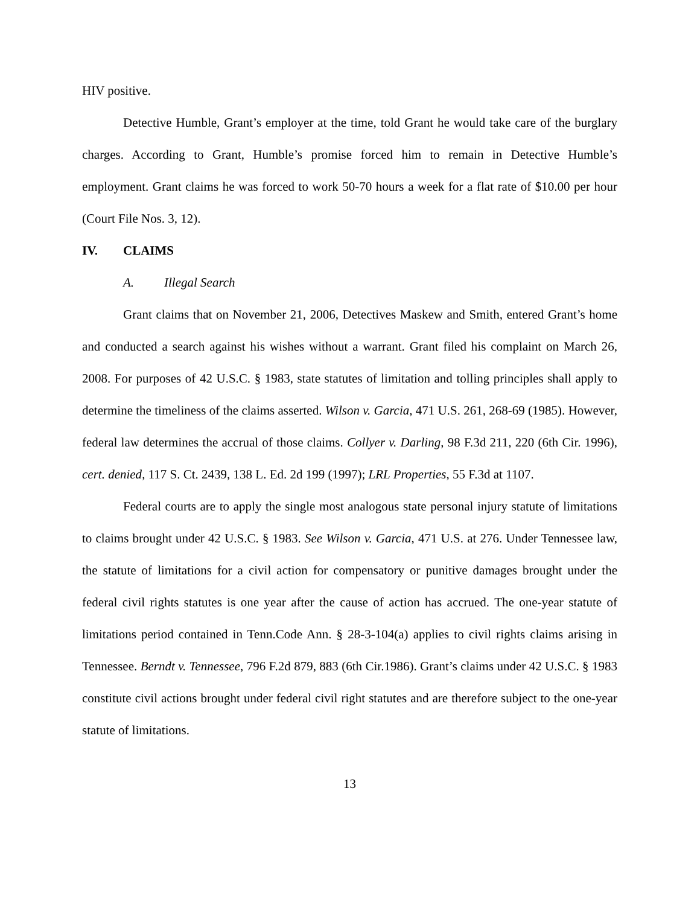HIV positive.
Detective Humble, Grant’s employer at the time, told Grant he would take care of the burglary charges. According to Grant, Humble’s promise forced him to remain in Detective Humble’s employment. Grant claims he was forced to work 50-70 hours a week for a flat rate of $10.00 per hour (Court File Nos. 3, 12).
IV. CLAIMS
A. Illegal Search
Grant claims that on November 21, 2006, Detectives Maskew and Smith, entered Grant’s home and conducted a search against his wishes without a warrant. Grant filed his complaint on March 26, 2008. For purposes of 42 U.S.C. § 1983, state statutes of limitation and tolling principles shall apply to determine the timeliness of the claims asserted. Wilson v. Garcia, 471 U.S. 261, 268-69 (1985). However, federal law determines the accrual of those claims. Collyer v. Darling, 98 F.3d 211, 220 (6th Cir. 1996), cert. denied, 117 S. Ct. 2439, 138 L. Ed. 2d 199 (1997); LRL Properties, 55 F.3d at 1107.
Federal courts are to apply the single most analogous state personal injury statute of limitations to claims brought under 42 U.S.C. § 1983. See Wilson v. Garcia, 471 U.S. at 276. Under Tennessee law, the statute of limitations for a civil action for compensatory or punitive damages brought under the federal civil rights statutes is one year after the cause of action has accrued. The one-year statute of limitations period contained in Tenn.Code Ann. § 28-3-104(a) applies to civil rights claims arising in Tennessee. Berndt v. Tennessee, 796 F.2d 879, 883 (6th Cir.1986). Grant’s claims under 42 U.S.C. § 1983 constitute civil actions brought under federal civil right statutes and are therefore subject to the one-year statute of limitations.
13